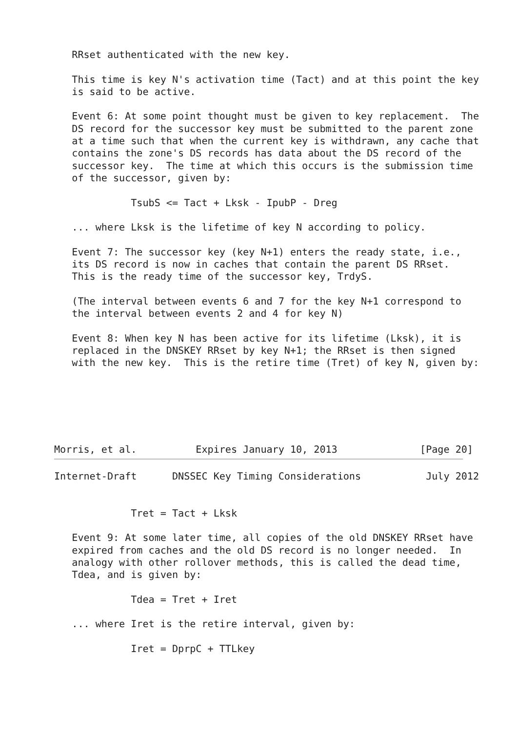RRset authenticated with the new key.

   This time is key N's activation time (Tact) and at this point the key
   is said to be active.

   Event 6: At some point thought must be given to key replacement.  The
   DS record for the successor key must be submitted to the parent zone
   at a time such that when the current key is withdrawn, any cache that
   contains the zone's DS records has data about the DS record of the
   successor key.  The time at which this occurs is the submission time
   of the successor, given by:

             TsubS <= Tact + Lksk - IpubP - Dreg

   ... where Lksk is the lifetime of key N according to policy.

   Event 7: The successor key (key N+1) enters the ready state, i.e.,
   its DS record is now in caches that contain the parent DS RRset.
   This is the ready time of the successor key, TrdyS.

   (The interval between events 6 and 7 for the key N+1 correspond to
   the interval between events 2 and 4 for key N)

   Event 8: When key N has been active for its lifetime (Lksk), it is
   replaced in the DNSKEY RRset by key N+1; the RRset is then signed
   with the new key.  This is the retire time (Tret) of key N, given by:






Morris, et al.          Expires January 10, 2013              [Page 20]
Internet-Draft      DNSSEC Key Timing Considerations           July 2012


             Tret = Tact + Lksk

   Event 9: At some later time, all copies of the old DNSKEY RRset have
   expired from caches and the old DS record is no longer needed.  In
   analogy with other rollover methods, this is called the dead time,
   Tdea, and is given by:

             Tdea = Tret + Iret

   ... where Iret is the retire interval, given by:

             Iret = DprpC + TTLkey